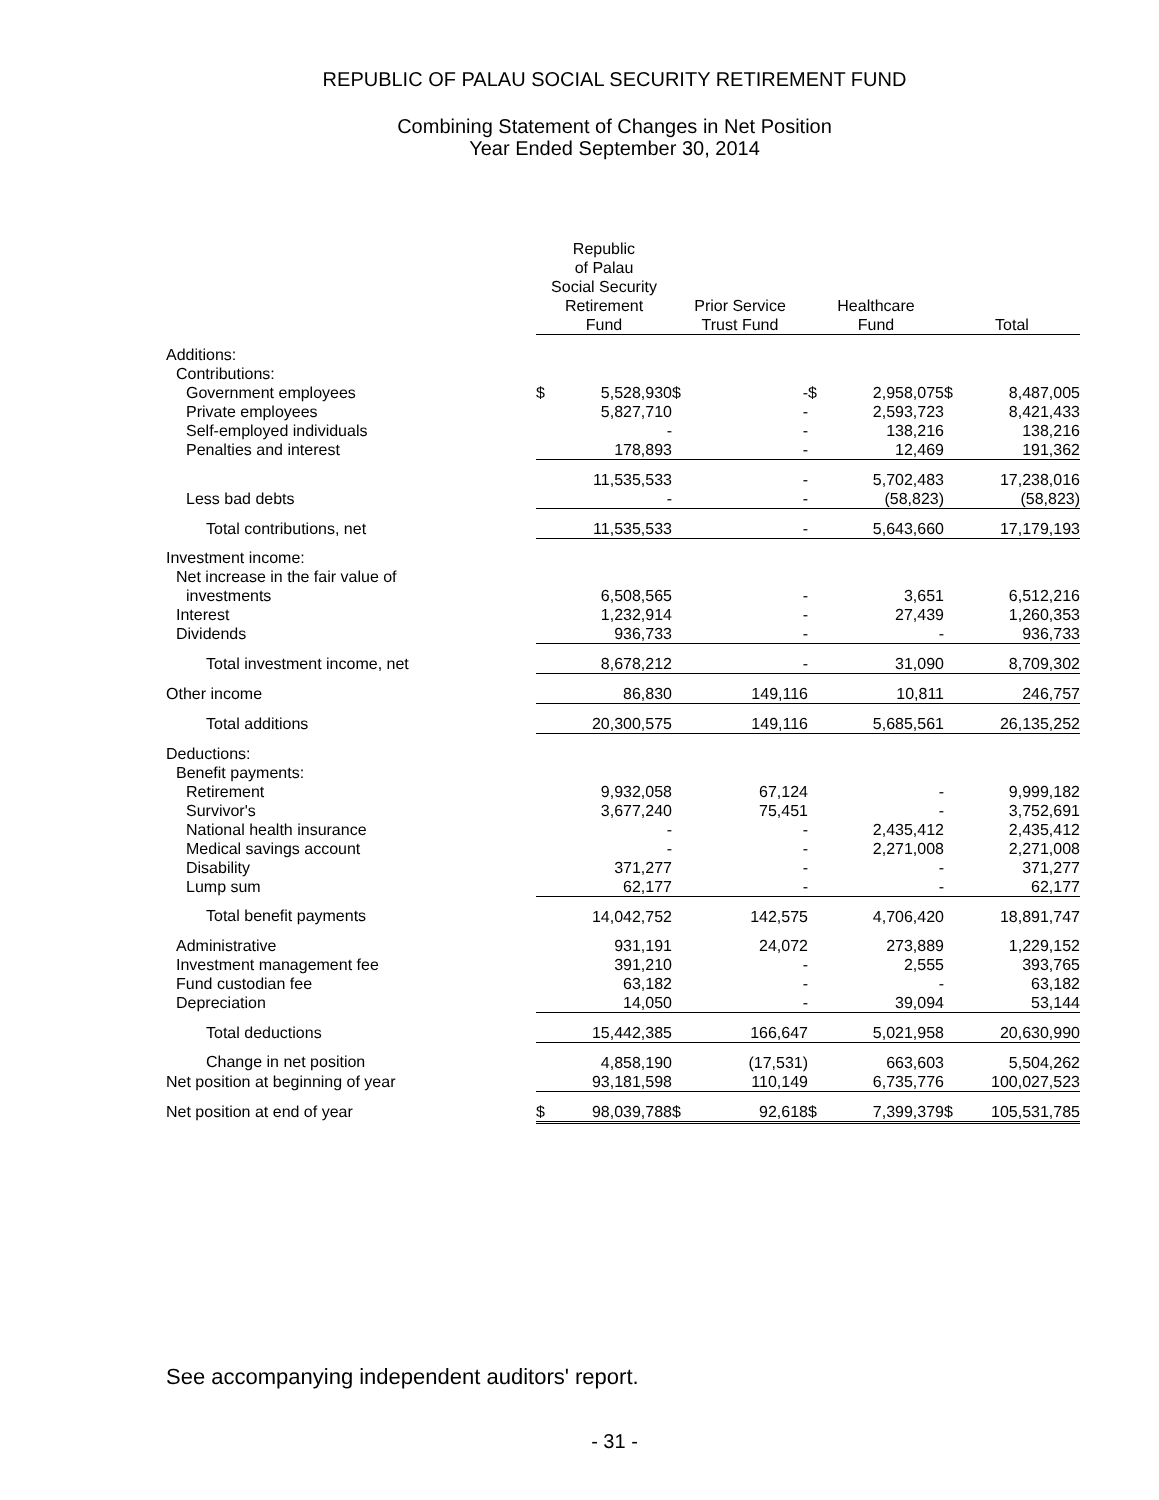REPUBLIC OF PALAU SOCIAL SECURITY RETIREMENT FUND
Combining Statement of Changes in Net Position
Year Ended September 30, 2014
| | Republic of Palau Social Security Retirement Fund | | | Prior Service Trust Fund | | | Healthcare Fund | | | Total | |
| --- | --- | --- | --- | --- | --- | --- | --- | --- | --- | --- | --- |
| Additions: | | | | | | | | | | | |
| Contributions: | | | | | | | | | | | |
| Government employees | $ | 5,528,930 | | $ | - | | $ | 2,958,075 | | $ | 8,487,005 |
| Private employees | | 5,827,710 | | | - | | | 2,593,723 | | | 8,421,433 |
| Self-employed individuals | | - | | | - | | | 138,216 | | | 138,216 |
| Penalties and interest | | 178,893 | | | - | | | 12,469 | | | 191,362 |
| | | 11,535,533 | | | - | | | 5,702,483 | | | 17,238,016 |
| Less bad debts | | - | | | - | | | (58,823) | | | (58,823) |
| Total contributions, net | | 11,535,533 | | | - | | | 5,643,660 | | | 17,179,193 |
| Investment income: | | | | | | | | | | | |
| Net increase in the fair value of | | | | | | | | | | | |
| investments | | 6,508,565 | | | - | | | 3,651 | | | 6,512,216 |
| Interest | | 1,232,914 | | | - | | | 27,439 | | | 1,260,353 |
| Dividends | | 936,733 | | | - | | | - | | | 936,733 |
| Total investment income, net | | 8,678,212 | | | - | | | 31,090 | | | 8,709,302 |
| Other income | | 86,830 | | | 149,116 | | | 10,811 | | | 246,757 |
| Total additions | | 20,300,575 | | | 149,116 | | | 5,685,561 | | | 26,135,252 |
| Deductions: | | | | | | | | | | | |
| Benefit payments: | | | | | | | | | | | |
| Retirement | | 9,932,058 | | | 67,124 | | | - | | | 9,999,182 |
| Survivor's | | 3,677,240 | | | 75,451 | | | - | | | 3,752,691 |
| National health insurance | | - | | | - | | | 2,435,412 | | | 2,435,412 |
| Medical savings account | | - | | | - | | | 2,271,008 | | | 2,271,008 |
| Disability | | 371,277 | | | - | | | - | | | 371,277 |
| Lump sum | | 62,177 | | | - | | | - | | | 62,177 |
| Total benefit payments | | 14,042,752 | | | 142,575 | | | 4,706,420 | | | 18,891,747 |
| Administrative | | 931,191 | | | 24,072 | | | 273,889 | | | 1,229,152 |
| Investment management fee | | 391,210 | | | - | | | 2,555 | | | 393,765 |
| Fund custodian fee | | 63,182 | | | - | | | - | | | 63,182 |
| Depreciation | | 14,050 | | | - | | | 39,094 | | | 53,144 |
| Total deductions | | 15,442,385 | | | 166,647 | | | 5,021,958 | | | 20,630,990 |
| Change in net position | | 4,858,190 | | | (17,531) | | | 663,603 | | | 5,504,262 |
| Net position at beginning of year | | 93,181,598 | | | 110,149 | | | 6,735,776 | | | 100,027,523 |
| Net position at end of year | $ | 98,039,788 | | $ | 92,618 | | $ | 7,399,379 | | $ | 105,531,785 |
See accompanying independent auditors' report.
- 31 -